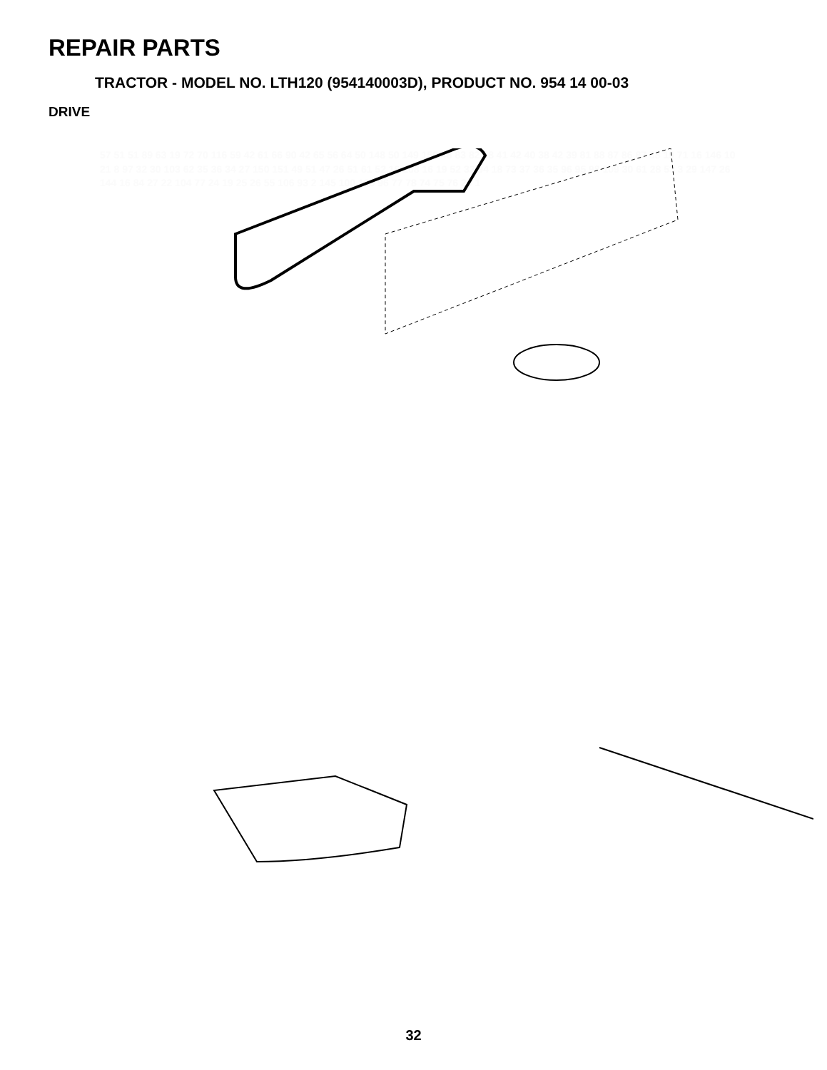REPAIR PARTS
TRACTOR - MODEL NO. LTH120 (954140003D), PRODUCT NO. 954 14 00-03
DRIVE
57 51 51 89 63 19 72 70 116 59 42 61 66 90 42 65 56 64 50 148 50 149 150 48 83 82 18 41 42 40 38 42 39 81 88 87 86 87 88 19 71 16 146 10 21 8 97 32 30 103 62 35 36 34 27 150 151 49 51 47 26 51 61 52 16 108 16 19 52 32 94 18 73 37 36 35 96 95 98 109 30 61 28 53 3 29 147 26 144 16 84 27 22 104 77 24 19 25 26 55 106 93 2 145 100 105 96 77 78 74 75 76 26 1
32